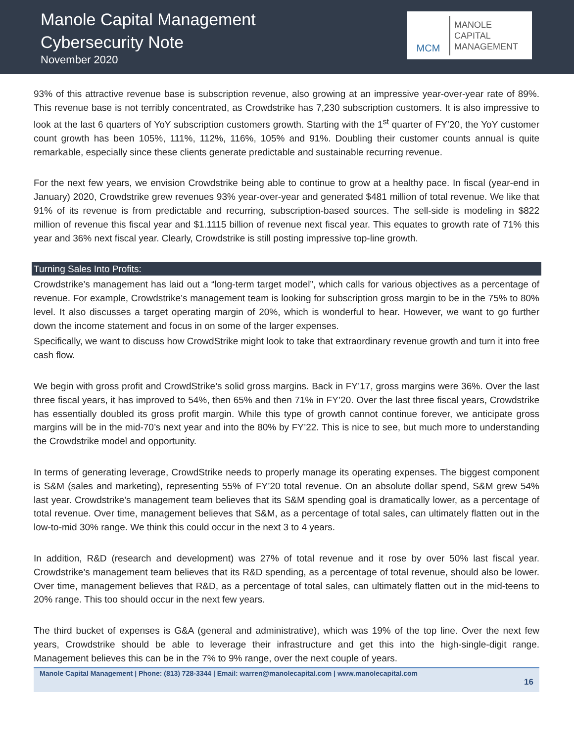Manole Capital Management
Cybersecurity Note
November 2020
MCM
MANOLE
CAPITAL
MANAGEMENT
93% of this attractive revenue base is subscription revenue, also growing at an impressive year-over-year rate of 89%. This revenue base is not terribly concentrated, as Crowdstrike has 7,230 subscription customers. It is also impressive to look at the last 6 quarters of YoY subscription customers growth. Starting with the 1<sup>st</sup> quarter of FY’20, the YoY customer count growth has been 105%, 111%, 112%, 116%, 105% and 91%. Doubling their customer counts annual is quite remarkable, especially since these clients generate predictable and sustainable recurring revenue.
For the next few years, we envision Crowdstrike being able to continue to grow at a healthy pace. In fiscal (year-end in January) 2020, Crowdstrike grew revenues 93% year-over-year and generated $481 million of total revenue. We like that 91% of its revenue is from predictable and recurring, subscription-based sources. The sell-side is modeling in $822 million of revenue this fiscal year and $1.1115 billion of revenue next fiscal year. This equates to growth rate of 71% this year and 36% next fiscal year. Clearly, Crowdstrike is still posting impressive top-line growth.
Turning Sales Into Profits:
Crowdstrike’s management has laid out a “long-term target model”, which calls for various objectives as a percentage of revenue. For example, Crowdstrike’s management team is looking for subscription gross margin to be in the 75% to 80% level. It also discusses a target operating margin of 20%, which is wonderful to hear. However, we want to go further down the income statement and focus in on some of the larger expenses.
Specifically, we want to discuss how CrowdStrike might look to take that extraordinary revenue growth and turn it into free cash flow.
We begin with gross profit and CrowdStrike’s solid gross margins. Back in FY’17, gross margins were 36%. Over the last three fiscal years, it has improved to 54%, then 65% and then 71% in FY’20. Over the last three fiscal years, Crowdstrike has essentially doubled its gross profit margin. While this type of growth cannot continue forever, we anticipate gross margins will be in the mid-70’s next year and into the 80% by FY’22. This is nice to see, but much more to understanding the Crowdstrike model and opportunity.
In terms of generating leverage, CrowdStrike needs to properly manage its operating expenses. The biggest component is S&M (sales and marketing), representing 55% of FY’20 total revenue. On an absolute dollar spend, S&M grew 54% last year. Crowdstrike’s management team believes that its S&M spending goal is dramatically lower, as a percentage of total revenue. Over time, management believes that S&M, as a percentage of total sales, can ultimately flatten out in the low-to-mid 30% range. We think this could occur in the next 3 to 4 years.
In addition, R&D (research and development) was 27% of total revenue and it rose by over 50% last fiscal year. Crowdstrike’s management team believes that its R&D spending, as a percentage of total revenue, should also be lower. Over time, management believes that R&D, as a percentage of total sales, can ultimately flatten out in the mid-teens to 20% range. This too should occur in the next few years.
The third bucket of expenses is G&A (general and administrative), which was 19% of the top line. Over the next few years, Crowdstrike should be able to leverage their infrastructure and get this into the high-single-digit range. Management believes this can be in the 7% to 9% range, over the next couple of years.
Manole Capital Management | Phone: (813) 728-3344 | Email: warren@manolecapital.com | www.manolecapital.com
16